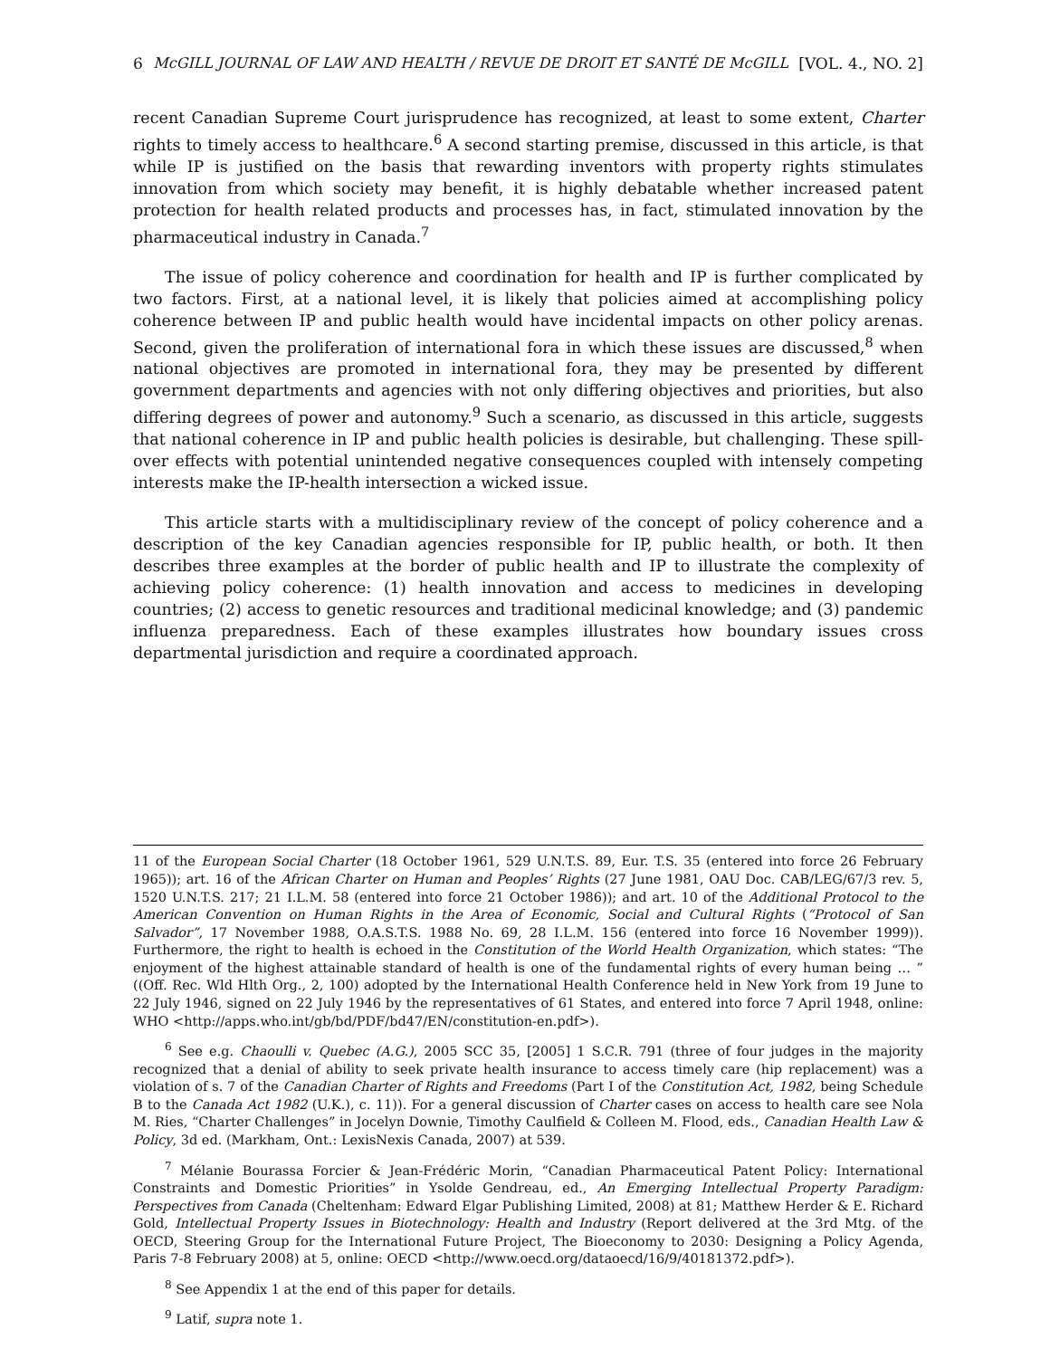6 McGILL JOURNAL OF LAW AND HEALTH / REVUE DE DROIT ET SANTÉ DE McGILL [VOL. 4., NO. 2]
recent Canadian Supreme Court jurisprudence has recognized, at least to some extent, Charter rights to timely access to healthcare.<sup>6</sup> A second starting premise, discussed in this article, is that while IP is justified on the basis that rewarding inventors with property rights stimulates innovation from which society may benefit, it is highly debatable whether increased patent protection for health related products and processes has, in fact, stimulated innovation by the pharmaceutical industry in Canada.<sup>7</sup>
The issue of policy coherence and coordination for health and IP is further complicated by two factors. First, at a national level, it is likely that policies aimed at accomplishing policy coherence between IP and public health would have incidental impacts on other policy arenas. Second, given the proliferation of international fora in which these issues are discussed,<sup>8</sup> when national objectives are promoted in international fora, they may be presented by different government departments and agencies with not only differing objectives and priorities, but also differing degrees of power and autonomy.<sup>9</sup> Such a scenario, as discussed in this article, suggests that national coherence in IP and public health policies is desirable, but challenging. These spill-over effects with potential unintended negative consequences coupled with intensely competing interests make the IP-health intersection a wicked issue.
This article starts with a multidisciplinary review of the concept of policy coherence and a description of the key Canadian agencies responsible for IP, public health, or both. It then describes three examples at the border of public health and IP to illustrate the complexity of achieving policy coherence: (1) health innovation and access to medicines in developing countries; (2) access to genetic resources and traditional medicinal knowledge; and (3) pandemic influenza preparedness. Each of these examples illustrates how boundary issues cross departmental jurisdiction and require a coordinated approach.
11 of the European Social Charter (18 October 1961, 529 U.N.T.S. 89, Eur. T.S. 35 (entered into force 26 February 1965)); art. 16 of the African Charter on Human and Peoples’ Rights (27 June 1981, OAU Doc. CAB/LEG/67/3 rev. 5, 1520 U.N.T.S. 217; 21 I.L.M. 58 (entered into force 21 October 1986)); and art. 10 of the Additional Protocol to the American Convention on Human Rights in the Area of Economic, Social and Cultural Rights (“Protocol of San Salvador”, 17 November 1988, O.A.S.T.S. 1988 No. 69, 28 I.L.M. 156 (entered into force 16 November 1999)). Furthermore, the right to health is echoed in the Constitution of the World Health Organization, which states: “The enjoyment of the highest attainable standard of health is one of the fundamental rights of every human being … ” ((Off. Rec. Wld Hlth Org., 2, 100) adopted by the International Health Conference held in New York from 19 June to 22 July 1946, signed on 22 July 1946 by the representatives of 61 States, and entered into force 7 April 1948, online: WHO <http://apps.who.int/gb/bd/PDF/bd47/EN/constitution-en.pdf>).
<sup>6</sup> See e.g. Chaoulli v. Quebec (A.G.), 2005 SCC 35, [2005] 1 S.C.R. 791 (three of four judges in the majority recognized that a denial of ability to seek private health insurance to access timely care (hip replacement) was a violation of s. 7 of the Canadian Charter of Rights and Freedoms (Part I of the Constitution Act, 1982, being Schedule B to the Canada Act 1982 (U.K.), c. 11)). For a general discussion of Charter cases on access to health care see Nola M. Ries, “Charter Challenges” in Jocelyn Downie, Timothy Caulfield & Colleen M. Flood, eds., Canadian Health Law & Policy, 3d ed. (Markham, Ont.: LexisNexis Canada, 2007) at 539.
<sup>7</sup> Mélanie Bourassa Forcier & Jean-Frédéric Morin, “Canadian Pharmaceutical Patent Policy: International Constraints and Domestic Priorities” in Ysolde Gendreau, ed., An Emerging Intellectual Property Paradigm: Perspectives from Canada (Cheltenham: Edward Elgar Publishing Limited, 2008) at 81; Matthew Herder & E. Richard Gold, Intellectual Property Issues in Biotechnology: Health and Industry (Report delivered at the 3rd Mtg. of the OECD, Steering Group for the International Future Project, The Bioeconomy to 2030: Designing a Policy Agenda, Paris 7-8 February 2008) at 5, online: OECD <http://www.oecd.org/dataoecd/16/9/40181372.pdf>).
<sup>8</sup> See Appendix 1 at the end of this paper for details.
<sup>9</sup> Latif, supra note 1.